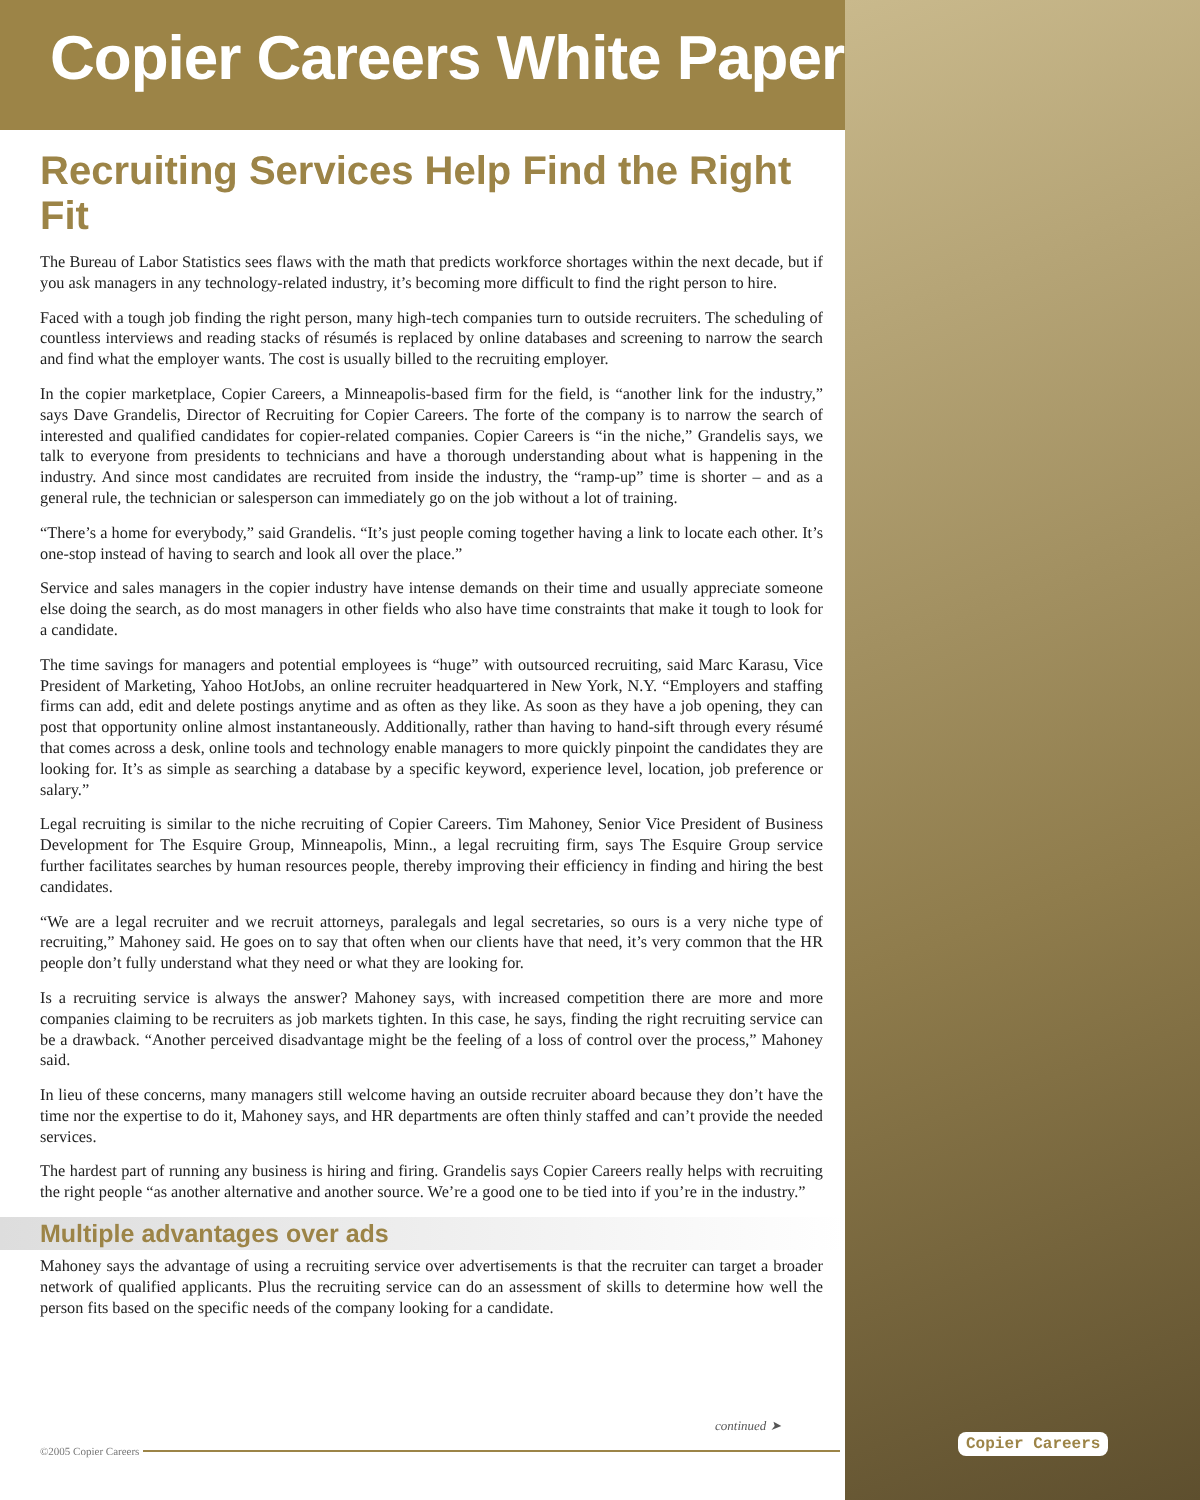Copier Careers White Paper
Recruiting Services Help Find the Right Fit
The Bureau of Labor Statistics sees flaws with the math that predicts workforce shortages within the next decade, but if you ask managers in any technology-related industry, it’s becoming more difficult to find the right person to hire.
Faced with a tough job finding the right person, many high-tech companies turn to outside recruiters. The scheduling of countless interviews and reading stacks of résumés is replaced by online databases and screening to narrow the search and find what the employer wants. The cost is usually billed to the recruiting employer.
In the copier marketplace, Copier Careers, a Minneapolis-based firm for the field, is “another link for the industry,” says Dave Grandelis, Director of Recruiting for Copier Careers. The forte of the company is to narrow the search of interested and qualified candidates for copier-related companies. Copier Careers is “in the niche,” Grandelis says, we talk to everyone from presidents to technicians and have a thorough understanding about what is happening in the industry. And since most candidates are recruited from inside the industry, the “ramp-up” time is shorter – and as a general rule, the technician or salesperson can immediately go on the job without a lot of training.
“There’s a home for everybody,” said Grandelis. “It’s just people coming together having a link to locate each other. It’s one-stop instead of having to search and look all over the place.”
Service and sales managers in the copier industry have intense demands on their time and usually appreciate someone else doing the search, as do most managers in other fields who also have time constraints that make it tough to look for a candidate.
The time savings for managers and potential employees is “huge” with outsourced recruiting, said Marc Karasu, Vice President of Marketing, Yahoo HotJobs, an online recruiter headquartered in New York, N.Y. “Employers and staffing firms can add, edit and delete postings anytime and as often as they like. As soon as they have a job opening, they can post that opportunity online almost instantaneously. Additionally, rather than having to hand-sift through every résumé that comes across a desk, online tools and technology enable managers to more quickly pinpoint the candidates they are looking for. It’s as simple as searching a database by a specific keyword, experience level, location, job preference or salary.”
Legal recruiting is similar to the niche recruiting of Copier Careers. Tim Mahoney, Senior Vice President of Business Development for The Esquire Group, Minneapolis, Minn., a legal recruiting firm, says The Esquire Group service further facilitates searches by human resources people, thereby improving their efficiency in finding and hiring the best candidates.
“We are a legal recruiter and we recruit attorneys, paralegals and legal secretaries, so ours is a very niche type of recruiting,” Mahoney said. He goes on to say that often when our clients have that need, it’s very common that the HR people don’t fully understand what they need or what they are looking for.
Is a recruiting service is always the answer? Mahoney says, with increased competition there are more and more companies claiming to be recruiters as job markets tighten. In this case, he says, finding the right recruiting service can be a drawback. “Another perceived disadvantage might be the feeling of a loss of control over the process,” Mahoney said.
In lieu of these concerns, many managers still welcome having an outside recruiter aboard because they don’t have the time nor the expertise to do it, Mahoney says, and HR departments are often thinly staffed and can’t provide the needed services.
The hardest part of running any business is hiring and firing. Grandelis says Copier Careers really helps with recruiting the right people “as another alternative and another source. We’re a good one to be tied into if you’re in the industry.”
Multiple advantages over ads
Mahoney says the advantage of using a recruiting service over advertisements is that the recruiter can target a broader network of qualified applicants. Plus the recruiting service can do an assessment of skills to determine how well the person fits based on the specific needs of the company looking for a candidate.
continued ➤
©2005 Copier Careers Copier Careers